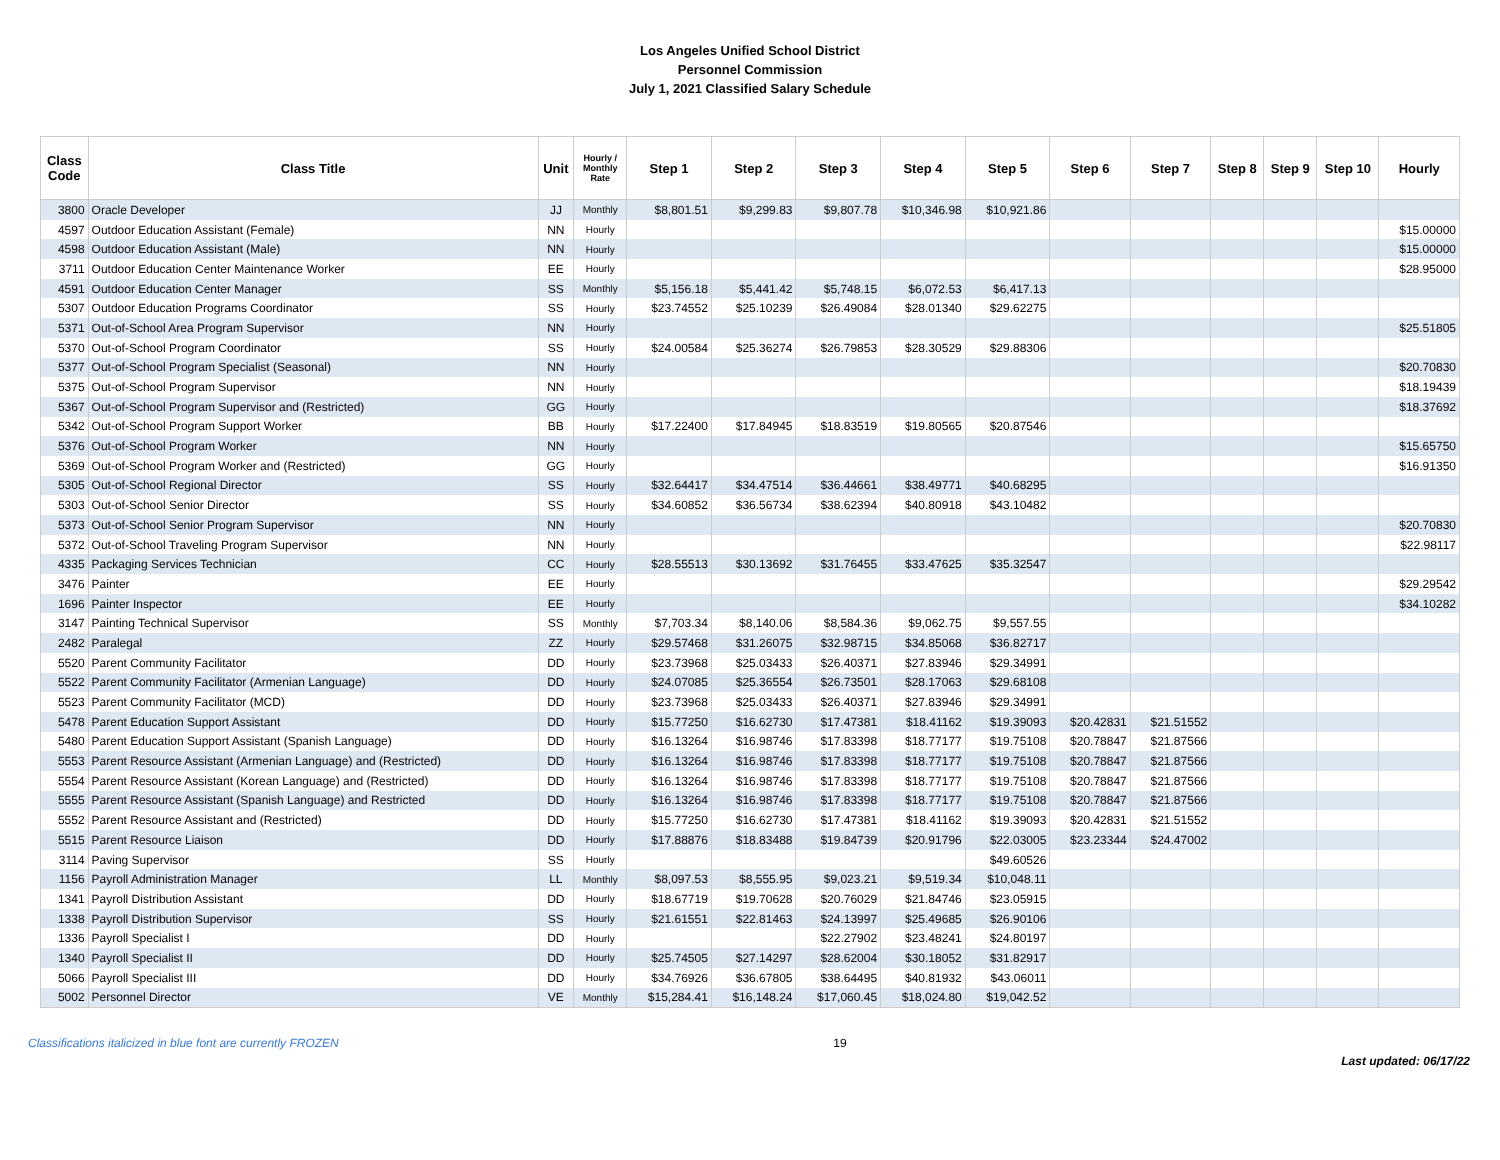Los Angeles Unified School District
Personnel Commission
July 1, 2021 Classified Salary Schedule
| Class Code | Class Title | Unit | Hourly / Monthly Rate | Step 1 | Step 2 | Step 3 | Step 4 | Step 5 | Step 6 | Step 7 | Step 8 | Step 9 | Step 10 | Hourly |
| --- | --- | --- | --- | --- | --- | --- | --- | --- | --- | --- | --- | --- | --- | --- |
| 3800 | Oracle Developer | JJ | Monthly | $8,801.51 | $9,299.83 | $9,807.78 | $10,346.98 | $10,921.86 | | | | | | |
| 4597 | Outdoor Education Assistant (Female) | NN | Hourly | | | | | | | | | | | $15.00000 |
| 4598 | Outdoor Education Assistant (Male) | NN | Hourly | | | | | | | | | | | $15.00000 |
| 3711 | Outdoor Education Center Maintenance Worker | EE | Hourly | | | | | | | | | | | $28.95000 |
| 4591 | Outdoor Education Center Manager | SS | Monthly | $5,156.18 | $5,441.42 | $5,748.15 | $6,072.53 | $6,417.13 | | | | | | |
| 5307 | Outdoor Education Programs Coordinator | SS | Hourly | $23.74552 | $25.10239 | $26.49084 | $28.01340 | $29.62275 | | | | | | |
| 5371 | Out-of-School Area Program Supervisor | NN | Hourly | | | | | | | | | | | $25.51805 |
| 5370 | Out-of-School Program Coordinator | SS | Hourly | $24.00584 | $25.36274 | $26.79853 | $28.30529 | $29.88306 | | | | | | |
| 5377 | Out-of-School Program Specialist (Seasonal) | NN | Hourly | | | | | | | | | | | $20.70830 |
| 5375 | Out-of-School Program Supervisor | NN | Hourly | | | | | | | | | | | $18.19439 |
| 5367 | Out-of-School Program Supervisor and (Restricted) | GG | Hourly | | | | | | | | | | | $18.37692 |
| 5342 | Out-of-School Program Support Worker | BB | Hourly | $17.22400 | $17.84945 | $18.83519 | $19.80565 | $20.87546 | | | | | | |
| 5376 | Out-of-School Program Worker | NN | Hourly | | | | | | | | | | | $15.65750 |
| 5369 | Out-of-School Program Worker and (Restricted) | GG | Hourly | | | | | | | | | | | $16.91350 |
| 5305 | Out-of-School Regional Director | SS | Hourly | $32.64417 | $34.47514 | $36.44661 | $38.49771 | $40.68295 | | | | | | |
| 5303 | Out-of-School Senior Director | SS | Hourly | $34.60852 | $36.56734 | $38.62394 | $40.80918 | $43.10482 | | | | | | |
| 5373 | Out-of-School Senior Program Supervisor | NN | Hourly | | | | | | | | | | | $20.70830 |
| 5372 | Out-of-School Traveling Program Supervisor | NN | Hourly | | | | | | | | | | | $22.98117 |
| 4335 | Packaging Services Technician | CC | Hourly | $28.55513 | $30.13692 | $31.76455 | $33.47625 | $35.32547 | | | | | | |
| 3476 | Painter | EE | Hourly | | | | | | | | | | | $29.29542 |
| 1696 | Painter Inspector | EE | Hourly | | | | | | | | | | | $34.10282 |
| 3147 | Painting Technical Supervisor | SS | Monthly | $7,703.34 | $8,140.06 | $8,584.36 | $9,062.75 | $9,557.55 | | | | | | |
| 2482 | Paralegal | ZZ | Hourly | $29.57468 | $31.26075 | $32.98715 | $34.85068 | $36.82717 | | | | | | |
| 5520 | Parent Community Facilitator | DD | Hourly | $23.73968 | $25.03433 | $26.40371 | $27.83946 | $29.34991 | | | | | | |
| 5522 | Parent Community Facilitator (Armenian Language) | DD | Hourly | $24.07085 | $25.36554 | $26.73501 | $28.17063 | $29.68108 | | | | | | |
| 5523 | Parent Community Facilitator (MCD) | DD | Hourly | $23.73968 | $25.03433 | $26.40371 | $27.83946 | $29.34991 | | | | | | |
| 5478 | Parent Education Support Assistant | DD | Hourly | $15.77250 | $16.62730 | $17.47381 | $18.41162 | $19.39093 | $20.42831 | $21.51552 | | | | |
| 5480 | Parent Education Support Assistant (Spanish Language) | DD | Hourly | $16.13264 | $16.98746 | $17.83398 | $18.77177 | $19.75108 | $20.78847 | $21.87566 | | | | |
| 5553 | Parent Resource Assistant (Armenian Language) and (Restricted) | DD | Hourly | $16.13264 | $16.98746 | $17.83398 | $18.77177 | $19.75108 | $20.78847 | $21.87566 | | | | |
| 5554 | Parent Resource Assistant (Korean Language) and (Restricted) | DD | Hourly | $16.13264 | $16.98746 | $17.83398 | $18.77177 | $19.75108 | $20.78847 | $21.87566 | | | | |
| 5555 | Parent Resource Assistant (Spanish Language) and Restricted | DD | Hourly | $16.13264 | $16.98746 | $17.83398 | $18.77177 | $19.75108 | $20.78847 | $21.87566 | | | | |
| 5552 | Parent Resource Assistant and (Restricted) | DD | Hourly | $15.77250 | $16.62730 | $17.47381 | $18.41162 | $19.39093 | $20.42831 | $21.51552 | | | | |
| 5515 | Parent Resource Liaison | DD | Hourly | $17.88876 | $18.83488 | $19.84739 | $20.91796 | $22.03005 | $23.23344 | $24.47002 | | | | |
| 3114 | Paving Supervisor | SS | Hourly | | | | | $49.60526 | | | | | | |
| 1156 | Payroll Administration Manager | LL | Monthly | $8,097.53 | $8,555.95 | $9,023.21 | $9,519.34 | $10,048.11 | | | | | | |
| 1341 | Payroll Distribution Assistant | DD | Hourly | $18.67719 | $19.70628 | $20.76029 | $21.84746 | $23.05915 | | | | | | |
| 1338 | Payroll Distribution Supervisor | SS | Hourly | $21.61551 | $22.81463 | $24.13997 | $25.49685 | $26.90106 | | | | | | |
| 1336 | Payroll Specialist I | DD | Hourly | | | $22.27902 | $23.48241 | $24.80197 | | | | | | |
| 1340 | Payroll Specialist II | DD | Hourly | $25.74505 | $27.14297 | $28.62004 | $30.18052 | $31.82917 | | | | | | |
| 5066 | Payroll Specialist III | DD | Hourly | $34.76926 | $36.67805 | $38.64495 | $40.81932 | $43.06011 | | | | | | |
| 5002 | Personnel Director | VE | Monthly | $15,284.41 | $16,148.24 | $17,060.45 | $18,024.80 | $19,042.52 | | | | | | |
Classifications italicized in blue font are currently FROZEN 19 Last updated: 06/17/22